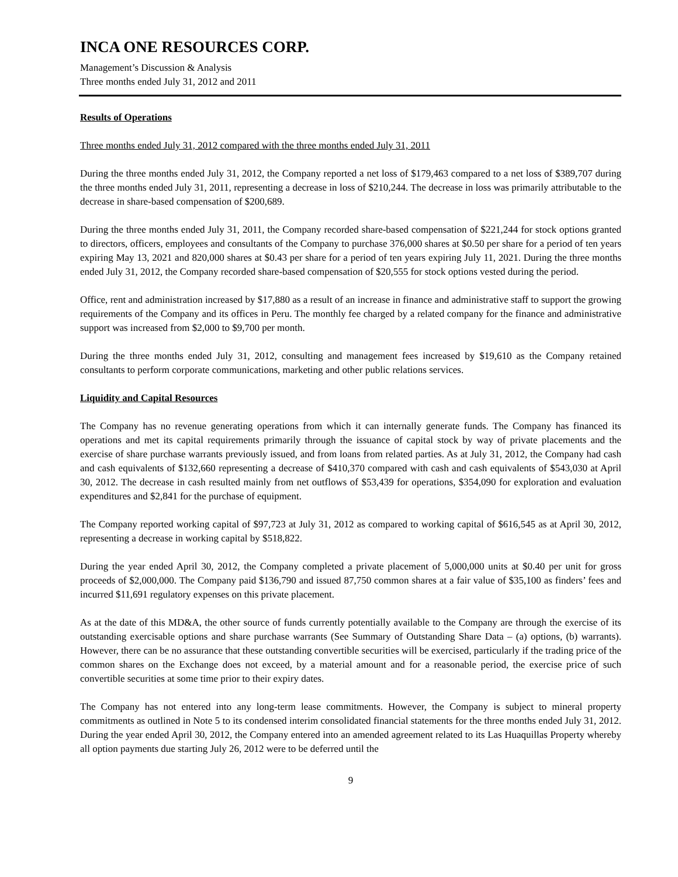INCA ONE RESOURCES CORP.
Management’s Discussion & Analysis
Three months ended July 31, 2012 and 2011
Results of Operations
Three months ended July 31, 2012 compared with the three months ended July 31, 2011
During the three months ended July 31, 2012, the Company reported a net loss of $179,463 compared to a net loss of $389,707 during the three months ended July 31, 2011, representing a decrease in loss of $210,244. The decrease in loss was primarily attributable to the decrease in share-based compensation of $200,689.
During the three months ended July 31, 2011, the Company recorded share-based compensation of $221,244 for stock options granted to directors, officers, employees and consultants of the Company to purchase 376,000 shares at $0.50 per share for a period of ten years expiring May 13, 2021 and 820,000 shares at $0.43 per share for a period of ten years expiring July 11, 2021. During the three months ended July 31, 2012, the Company recorded share-based compensation of $20,555 for stock options vested during the period.
Office, rent and administration increased by $17,880 as a result of an increase in finance and administrative staff to support the growing requirements of the Company and its offices in Peru. The monthly fee charged by a related company for the finance and administrative support was increased from $2,000 to $9,700 per month.
During the three months ended July 31, 2012, consulting and management fees increased by $19,610 as the Company retained consultants to perform corporate communications, marketing and other public relations services.
Liquidity and Capital Resources
The Company has no revenue generating operations from which it can internally generate funds. The Company has financed its operations and met its capital requirements primarily through the issuance of capital stock by way of private placements and the exercise of share purchase warrants previously issued, and from loans from related parties. As at July 31, 2012, the Company had cash and cash equivalents of $132,660 representing a decrease of $410,370 compared with cash and cash equivalents of $543,030 at April 30, 2012. The decrease in cash resulted mainly from net outflows of $53,439 for operations, $354,090 for exploration and evaluation expenditures and $2,841 for the purchase of equipment.
The Company reported working capital of $97,723 at July 31, 2012 as compared to working capital of $616,545 as at April 30, 2012, representing a decrease in working capital by $518,822.
During the year ended April 30, 2012, the Company completed a private placement of 5,000,000 units at $0.40 per unit for gross proceeds of $2,000,000. The Company paid $136,790 and issued 87,750 common shares at a fair value of $35,100 as finders’ fees and incurred $11,691 regulatory expenses on this private placement.
As at the date of this MD&A, the other source of funds currently potentially available to the Company are through the exercise of its outstanding exercisable options and share purchase warrants (See Summary of Outstanding Share Data – (a) options, (b) warrants). However, there can be no assurance that these outstanding convertible securities will be exercised, particularly if the trading price of the common shares on the Exchange does not exceed, by a material amount and for a reasonable period, the exercise price of such convertible securities at some time prior to their expiry dates.
The Company has not entered into any long-term lease commitments. However, the Company is subject to mineral property commitments as outlined in Note 5 to its condensed interim consolidated financial statements for the three months ended July 31, 2012. During the year ended April 30, 2012, the Company entered into an amended agreement related to its Las Huaquillas Property whereby all option payments due starting July 26, 2012 were to be deferred until the
9